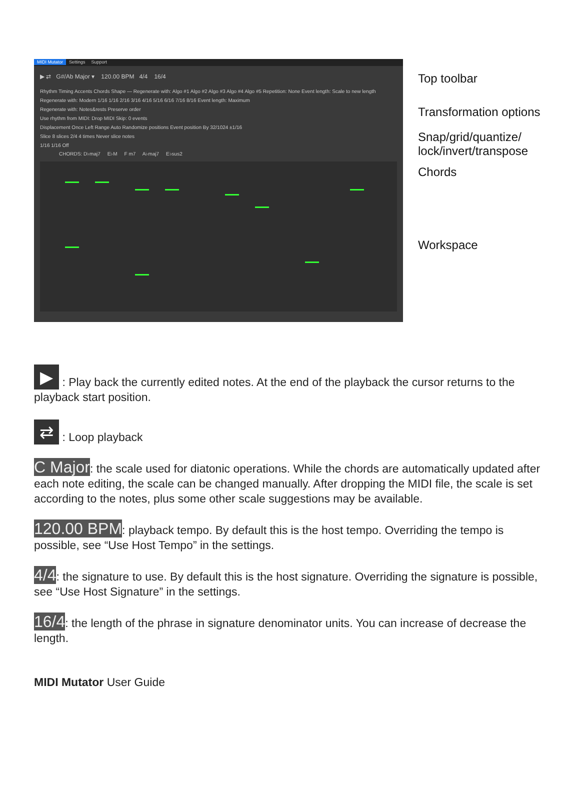MIDI Mutator Settings Support
▶ ⇄ G#/Ab Major ▾ 120.00 BPM 4/4 16/4
Rhythm Timing Accents Chords Shape — Regenerate with: Algo #1 Algo #2 Algo #3 Algo #4 Algo #5 Repetition: None Event length: Scale to new length
Regenerate with: Modern 1/16 1/16 2/16 3/16 4/16 5/16 6/16 7/16 8/16 Event length: Maximum
Regenerate with: Notes&rests Preserve order
Use rhythm from MIDI: Drop MIDI Skip: 0 events
Displacement Once Left Range Auto Randomize positions Event position By 32/1024 ±1/16
Slice 8 slices 2/4 4 times Never slice notes
1/16 1/16 Off
CHORDS: D♭maj7 E♭M F m7 A♭maj7 E♭sus2
Top toolbar
Transformation options
Snap/grid/quantize/
lock/invert/transpose
Chords
Workspace
▶ : Play back the currently edited notes. At the end of the playback the cursor returns to the playback start position.
⇄ : Loop playback
C Major: the scale used for diatonic operations. While the chords are automatically updated after each note editing, the scale can be changed manually. After dropping the MIDI file, the scale is set according to the notes, plus some other scale suggestions may be available.
120.00 BPM: playback tempo. By default this is the host tempo. Overriding the tempo is possible, see “Use Host Tempo” in the settings.
4/4: the signature to use. By default this is the host signature. Overriding the signature is possible, see “Use Host Signature” in the settings.
16/4: the length of the phrase in signature denominator units. You can increase of decrease the length.
MIDI Mutator User Guide